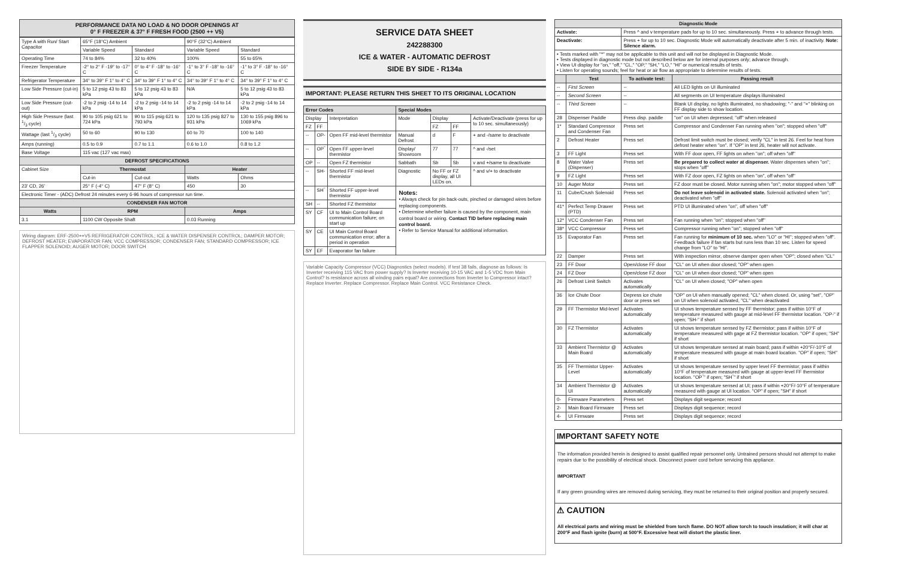PERFORMANCE DATA NO LOAD & NO DOOR OPENINGS AT
0° F FREEZER & 37° F FRESH FOOD (2500 ++ V5)
| Type A with Run/ Start Capacitor | 65°F (18°C) Ambient | | 90°F (32°C) Ambient | |
| | Variable Speed | Standard | Variable Speed | Standard |
| Operating Time | 74 to 84% | 32 to 40% | 100% | 55 to 65% |
| Freezer Temperature | -2° to 2° F -19° to -17° C | 0° to 4° F -18° to -16° C | -1° to 3° F -18° to -16° C | -1° to 3° F -18° to -16° C |
| Refrigerator Temperature | 34° to 39° F 1° to 4° C | 34° to 39° F 1° to 4° C | 34° to 39° F 1° to 4° C | 34° to 39° F 1° to 4° C |
| Low Side Pressure (cut-in) | 5 to 12 psig 43 to 83 kPa | 5 to 12 psig 43 to 83 kPa | N/A | 5 to 12 psig 43 to 83 kPa |
| Low Side Pressure (cut-out) | -2 to 2 psig -14 to 14 kPa | -2 to 2 psig -14 to 14 kPa | -2 to 2 psig -14 to 14 kPa | -2 to 2 psig -14 to 14 kPa |
| High Side Pressure (last 1/3 cycle) | 90 to 105 psig 621 to 724 kPa | 90 to 115 psig 621 to 793 kPa | 120 to 135 psig 827 to 931 kPa | 130 to 155 psig 896 to 1069 kPa |
| Wattage (last 1/3 cycle) | 50 to 60 | 90 to 130 | 60 to 70 | 100 to 140 |
| Amps (running) | 0.5 to 0.9 | 0.7 to 1.1 | 0.6 to 1.0 | 0.8 to 1.2 |
| Base Voltage | 115 vac (127 vac max) | | | |
| DEFROST SPECIFICATIONS | | | | |
| Cabinet Size | Thermostat | | Heater | |
| | Cut-in | Cut-out | Watts | Ohms |
| 23' CD, 26' | 25° F (-4° C) | 47° F (8° C) | 450 | 30 |
| Electronic Timer - (ADC) Defrost 24 minutes every 6-96 hours of compressor run time. | | | | |
| CONDENSER FAN MOTOR | | | | |
| Watts | RPM | | Amps | |
| 3.1 | 1100 CW Opposite Shaft | | 0.03 Running | |
Wiring diagram: ERF-2500++V5 REFRIGERATOR CONTROL; ICE & WATER DISPENSER CONTROL; DAMPER MOTOR; DEFROST HEATER; EVAPORATOR FAN; VCC COMPRESSOR; CONDENSER FAN; STANDARD COMPRESSOR; ICE FLAPPER SOLENOID; AUGER MOTOR; DOOR SWITCH
SERVICE DATA SHEET
242288300
ICE & WATER - AUTOMATIC DEFROST
SIDE BY SIDE - R134a
IMPORTANT: PLEASE RETURN THIS SHEET TO ITS ORIGINAL LOCATION
| Error Codes | | | Special Modes | | | |
| --- | --- | --- | --- | --- | --- | --- |
| Display | | Interpretation | Mode | Display | | Activate/Deactivate (press for up to 10 sec. simultaneously) |
| FZ | FF | | | FZ | FF | |
| -- | OP- | Open FF mid-level thermistor | Manual Defrost | d | F | + and -/same to deactivate |
| -- | OP‾ | Open FF upper-level thermistor | Display/ Showroom | 77 | 77 | ^ and -/set |
| OP | -- | Open FZ thermistor | Sabbath | Sb | Sb | v and +/same to deactivate |
| -- | SH- | Shorted FF mid-level thermistor | Diagnostic | No FF or FZ display, all UI LEDs on. | | ^ and v/+ to deactivate |
| -- | SH‾ | Shorted FF upper-level thermistor | Notes: • Always check for pin back-outs, pinched or damaged wires before replacing components. • Determine whether failure is caused by the component, main control board or wiring. Contact TID before replacing main control board. • Refer to Service Manual for additional information. | | | |
| SH | -- | Shorted FZ thermistor | | | | |
| SY | CF | UI to Main Control Board communication failure; on start up | | | | |
| SY | CE | UI Main Control Board communication error; after a period in operation | | | | |
| SY | EF | Evaporator fan failure | | | | |
Variable Capacity Compressor (VCC) Diagnostics (select models). If test 38 fails, diagnose as follows: Is Inverter receiving 115 VAC from power supply? Is Inverter receiving 10-15 VAC and 1-5 VDC from Main Control? Is resistance across all winding pairs equal? Are connections from Inverter to Compressor intact? Replace Inverter. Replace Compressor. Replace Main Control. VCC Resistance Check.
| Diagnostic Mode | | | |
| --- | --- | --- | --- |
| Activate: | | Press ^ and v temperature pads for up to 10 sec. simultaneously. Press + to advance through tests. | |
| Deactivate: | | Press + for up to 10 sec. Diagnostic Mode will automatically deactivate after 5 min. of inactivity. Note: Silence alarm. | |
| • Tests marked with "*" may not be applicable to this unit and will not be displayed in Diagnostic Mode. • Tests displayed in diagnostic mode but not described below are for internal purposes only; advance through. • View UI display for "on," "off," "CL," "OP," "SH," "LO," "HI" or numerical results of tests. • Listen for operating sounds; feel for heat or air flow as appropriate to determine results of tests. | | | |
| | Test | To activate test: | Passing result |
| -- | First Screen | -- | All LED lights on UI illuminated |
| -- | Second Screen | -- | All segments on UI temperature displays illuminated |
| -- | Third Screen | -- | Blank UI display, no lights illuminated, no shadowing; "-" and "+" blinking on FF display side to show location. |
| 28 | Dispenser Paddle | Press disp. paddle | "on" on UI when depressed; "off" when released |
| 1* | Standard Compressor and Condenser Fan | Press set | Compressor and Condenser Fan running when "on"; stopped when "off" |
| 2 | Defrost Heater | Press set | Defrost limit switch must be closed; verify "CL" in test 26. Feel for heat from defrost heater when "on". If "OP" in test 26, heater will not activate. |
| 3 | FF Light | Press set | With FF door open, FF lights on when "on"; off when "off" |
| 8 | Water Valve (Dispenser) | Press set | Be prepared to collect water at dispenser. Water dispenses when "on"; stops when "off" |
| 9 | FZ Light | Press set | With FZ door open, FZ lights on when "on", off when "off" |
| 10 | Auger Motor | Press set | FZ door must be closed. Motor running when "on"; motor stopped when "off" |
| 11 | Cube/Crush Solenoid | Press set | Do not leave solenoid in activated state. Solenoid activated when "on"; deactivated when "off" |
| 41* | Perfect Temp Drawer (PTD) | Press set | PTD UI illuminated when "on", off when "off" |
| 12* | VCC Condenser Fan | Press set | Fan running when "on"; stopped when "off" |
| 38* | VCC Compressor | Press set | Compressor running when "on"; stopped when "off" |
| 15 | Evaporator Fan | Press set | Fan running for minimum of 10 sec. when "LO" or "HI"; stopped when "off". Feedback failure if fan starts but runs less than 10 sec. Listen for speed change from "LO" to "HI". |
| 22 | Damper | Press set | With inspection mirror, observe damper open when "OP"; closed when "CL" |
| 23 | FF Door | Open/close FF door | "CL" on UI when door closed; "OP" when open |
| 24 | FZ Door | Open/close FZ door | "CL" on UI when door closed; "OP" when open |
| 26 | Defrost Limit Switch | Activates automatically | "CL" on UI when closed; "OP" when open |
| 36 | Ice Chute Door | Depress ice chute door or press set | "OP" on UI when manually opened; "CL" when closed. Or, using "set", "OP" on UI when solenoid activated, "CL" when deactivated |
| 29 | FF Thermistor Mid-level | Activates automatically | UI shows temperature sensed by FF thermistor; pass if within 10°F of temperature measured with gauge at mid-level FF thermistor location. "OP-" if open; "SH-" if short |
| 30 | FZ Thermistor | Activates automatically | UI shows temperature sensed by FZ thermistor; pass if within 10°F of temperature measured with gage at FZ thermistor location. "OP" if open; "SH" if short |
| 33 | Ambient Thermistor @ Main Board | Activates automatically | UI shows temperature sensed at main board; pass if within +20°F/-10°F of temperature measured with gauge at main board location. "OP" if open; "SH" if short |
| 35 | FF Thermistor Upper-Level | Activates automatically | UI shows temperature sensed by upper level FF thermistor; pass if within 10°F of temperature measured with gauge at upper-level FF thermistor location. "OP‾" if open; "SH‾" if short |
| 34 | Ambient Thermistor @ UI | Activates automatically | UI shows temperature sensed at UI; pass if within +20°F/-10°F of temperature measured with gauge at UI location. "OP" if open; "SH" if short |
| 0- | Firmware Parameters | Press set | Displays digit sequence; record |
| 2- | Main Board Firmware | Press set | Displays digit sequence; record |
| 4- | UI Firmware | Press set | Displays digit sequence; record |
IMPORTANT SAFETY NOTE
The information provided herein is designed to assist qualified repair personnel only. Untrained persons should not attempt to make repairs due to the possibility of electrical shock. Disconnect power cord before servicing this appliance.
IMPORTANT
If any green grounding wires are removed during servicing, they must be returned to their original position and properly secured.
⚠ CAUTION
All electrical parts and wiring must be shielded from torch flame. DO NOT allow torch to touch insulation; it will char at 200°F and flash ignite (burn) at 500°F. Excessive heat will distort the plastic liner.